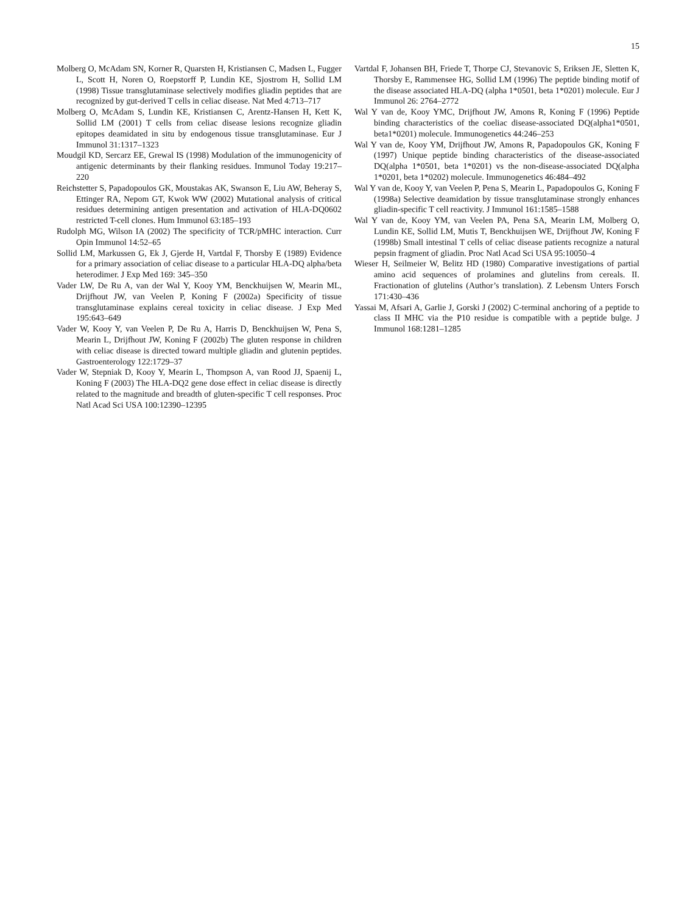15
Molberg O, McAdam SN, Korner R, Quarsten H, Kristiansen C, Madsen L, Fugger L, Scott H, Noren O, Roepstorff P, Lundin KE, Sjostrom H, Sollid LM (1998) Tissue transglutaminase selectively modifies gliadin peptides that are recognized by gut-derived T cells in celiac disease. Nat Med 4:713–717
Molberg O, McAdam S, Lundin KE, Kristiansen C, Arentz-Hansen H, Kett K, Sollid LM (2001) T cells from celiac disease lesions recognize gliadin epitopes deamidated in situ by endogenous tissue transglutaminase. Eur J Immunol 31:1317–1323
Moudgil KD, Sercarz EE, Grewal IS (1998) Modulation of the immunogenicity of antigenic determinants by their flanking residues. Immunol Today 19:217–220
Reichstetter S, Papadopoulos GK, Moustakas AK, Swanson E, Liu AW, Beheray S, Ettinger RA, Nepom GT, Kwok WW (2002) Mutational analysis of critical residues determining antigen presentation and activation of HLA-DQ0602 restricted T-cell clones. Hum Immunol 63:185–193
Rudolph MG, Wilson IA (2002) The specificity of TCR/pMHC interaction. Curr Opin Immunol 14:52–65
Sollid LM, Markussen G, Ek J, Gjerde H, Vartdal F, Thorsby E (1989) Evidence for a primary association of celiac disease to a particular HLA-DQ alpha/beta heterodimer. J Exp Med 169: 345–350
Vader LW, De Ru A, van der Wal Y, Kooy YM, Benckhuijsen W, Mearin ML, Drijfhout JW, van Veelen P, Koning F (2002a) Specificity of tissue transglutaminase explains cereal toxicity in celiac disease. J Exp Med 195:643–649
Vader W, Kooy Y, van Veelen P, De Ru A, Harris D, Benckhuijsen W, Pena S, Mearin L, Drijfhout JW, Koning F (2002b) The gluten response in children with celiac disease is directed toward multiple gliadin and glutenin peptides. Gastroenterology 122:1729–37
Vader W, Stepniak D, Kooy Y, Mearin L, Thompson A, van Rood JJ, Spaenij L, Koning F (2003) The HLA-DQ2 gene dose effect in celiac disease is directly related to the magnitude and breadth of gluten-specific T cell responses. Proc Natl Acad Sci USA 100:12390–12395
Vartdal F, Johansen BH, Friede T, Thorpe CJ, Stevanovic S, Eriksen JE, Sletten K, Thorsby E, Rammensee HG, Sollid LM (1996) The peptide binding motif of the disease associated HLA-DQ (alpha 1*0501, beta 1*0201) molecule. Eur J Immunol 26: 2764–2772
Wal Y van de, Kooy YMC, Drijfhout JW, Amons R, Koning F (1996) Peptide binding characteristics of the coeliac disease-associated DQ(alpha1*0501, beta1*0201) molecule. Immunogenetics 44:246–253
Wal Y van de, Kooy YM, Drijfhout JW, Amons R, Papadopoulos GK, Koning F (1997) Unique peptide binding characteristics of the disease-associated DQ(alpha 1*0501, beta 1*0201) vs the non-disease-associated DQ(alpha 1*0201, beta 1*0202) molecule. Immunogenetics 46:484–492
Wal Y van de, Kooy Y, van Veelen P, Pena S, Mearin L, Papadopoulos G, Koning F (1998a) Selective deamidation by tissue transglutaminase strongly enhances gliadin-specific T cell reactivity. J Immunol 161:1585–1588
Wal Y van de, Kooy YM, van Veelen PA, Pena SA, Mearin LM, Molberg O, Lundin KE, Sollid LM, Mutis T, Benckhuijsen WE, Drijfhout JW, Koning F (1998b) Small intestinal T cells of celiac disease patients recognize a natural pepsin fragment of gliadin. Proc Natl Acad Sci USA 95:10050–4
Wieser H, Seilmeier W, Belitz HD (1980) Comparative investigations of partial amino acid sequences of prolamines and glutelins from cereals. II. Fractionation of glutelins (Author’s translation). Z Lebensm Unters Forsch 171:430–436
Yassai M, Afsari A, Garlie J, Gorski J (2002) C-terminal anchoring of a peptide to class II MHC via the P10 residue is compatible with a peptide bulge. J Immunol 168:1281–1285